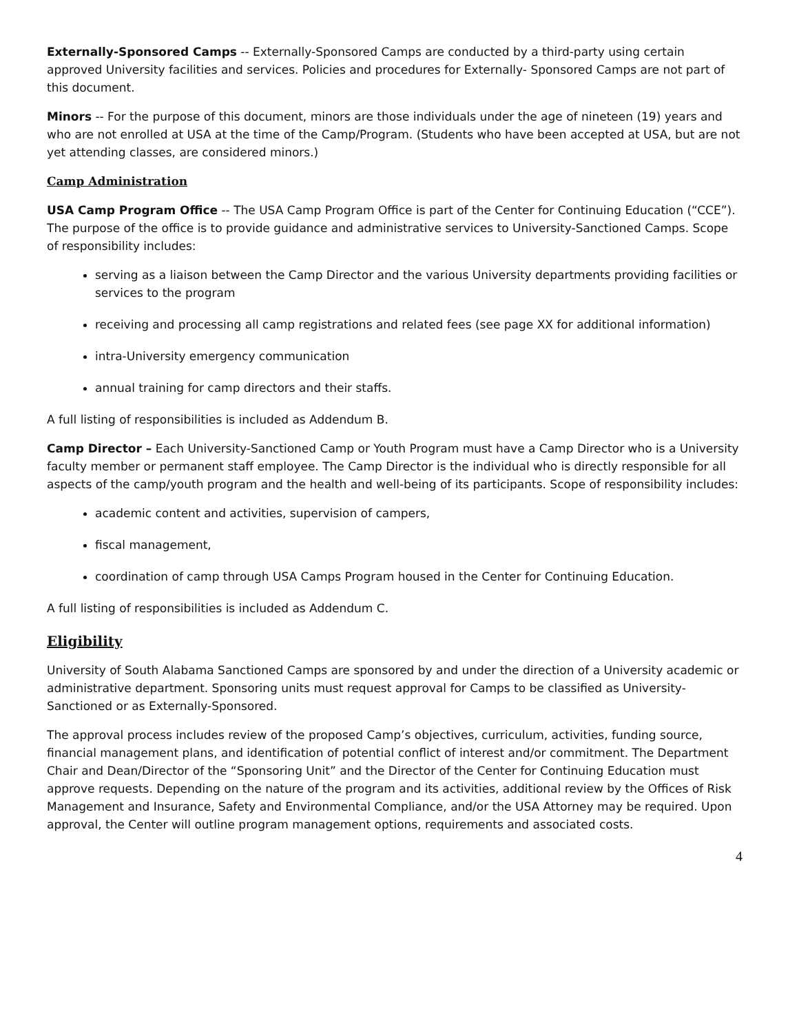Externally-Sponsored Camps -- Externally-Sponsored Camps are conducted by a third-party using certain approved University facilities and services. Policies and procedures for Externally- Sponsored Camps are not part of this document.
Minors -- For the purpose of this document, minors are those individuals under the age of nineteen (19) years and who are not enrolled at USA at the time of the Camp/Program. (Students who have been accepted at USA, but are not yet attending classes, are considered minors.)
Camp Administration
USA Camp Program Office -- The USA Camp Program Office is part of the Center for Continuing Education (“CCE”). The purpose of the office is to provide guidance and administrative services to University-Sanctioned Camps. Scope of responsibility includes:
serving as a liaison between the Camp Director and the various University departments providing facilities or services to the program
receiving and processing all camp registrations and related fees (see page XX for additional information)
intra-University emergency communication
annual training for camp directors and their staffs.
A full listing of responsibilities is included as Addendum B.
Camp Director – Each University-Sanctioned Camp or Youth Program must have a Camp Director who is a University faculty member or permanent staff employee. The Camp Director is the individual who is directly responsible for all aspects of the camp/youth program and the health and well-being of its participants. Scope of responsibility includes:
academic content and activities, supervision of campers,
fiscal management,
coordination of camp through USA Camps Program housed in the Center for Continuing Education.
A full listing of responsibilities is included as Addendum C.
Eligibility
University of South Alabama Sanctioned Camps are sponsored by and under the direction of a University academic or administrative department. Sponsoring units must request approval for Camps to be classified as University-Sanctioned or as Externally-Sponsored.
The approval process includes review of the proposed Camp’s objectives, curriculum, activities, funding source, financial management plans, and identification of potential conflict of interest and/or commitment. The Department Chair and Dean/Director of the “Sponsoring Unit” and the Director of the Center for Continuing Education must approve requests. Depending on the nature of the program and its activities, additional review by the Offices of Risk Management and Insurance, Safety and Environmental Compliance, and/or the USA Attorney may be required. Upon approval, the Center will outline program management options, requirements and associated costs.
4